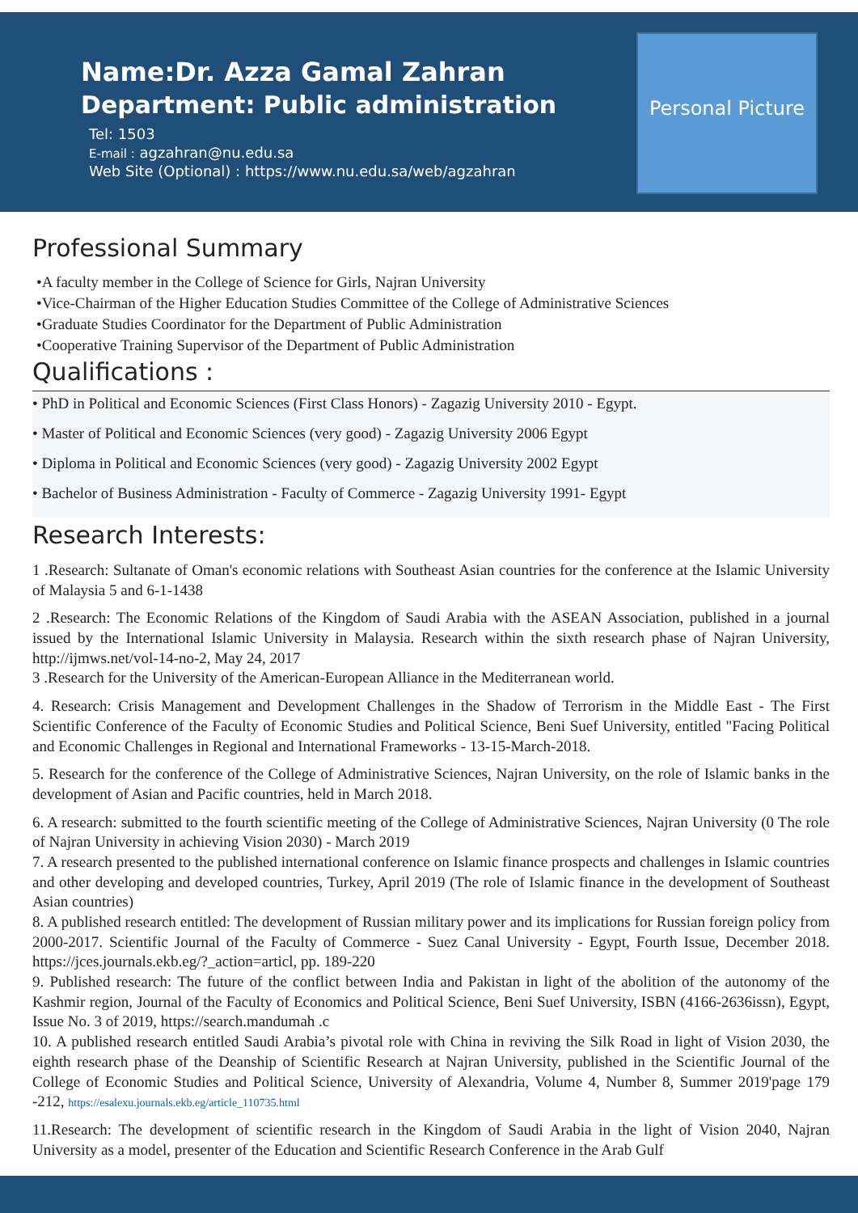Personal Picture
Name:Dr. Azza Gamal Zahran
Department: Public administration
Tel: 1503
E-mail : agzahran@nu.edu.sa
Web Site (Optional) : https://www.nu.edu.sa/web/agzahran
Professional Summary
•A faculty member in the College of Science for Girls, Najran University
•Vice-Chairman of the Higher Education Studies Committee of the College of Administrative Sciences
•Graduate Studies Coordinator for the Department of Public Administration
•Cooperative Training Supervisor of the Department of Public Administration
Qualifications :
• PhD in Political and Economic Sciences (First Class Honors) - Zagazig University 2010 - Egypt.
• Master of Political and Economic Sciences (very good) - Zagazig University 2006 Egypt
• Diploma in Political and Economic Sciences (very good) - Zagazig University 2002 Egypt
• Bachelor of Business Administration - Faculty of Commerce - Zagazig University 1991- Egypt
Research Interests:
1 .Research: Sultanate of Oman's economic relations with Southeast Asian countries for the conference at the Islamic University of Malaysia 5 and 6-1-1438
2 .Research: The Economic Relations of the Kingdom of Saudi Arabia with the ASEAN Association, published in a journal issued by the International Islamic University in Malaysia. Research within the sixth research phase of Najran University, http://ijmws.net/vol-14-no-2, May 24, 2017
3 .Research for the University of the American-European Alliance in the Mediterranean world.
4. Research: Crisis Management and Development Challenges in the Shadow of Terrorism in the Middle East - The First Scientific Conference of the Faculty of Economic Studies and Political Science, Beni Suef University, entitled "Facing Political and Economic Challenges in Regional and International Frameworks - 13-15-March-2018.
5. Research for the conference of the College of Administrative Sciences, Najran University, on the role of Islamic banks in the development of Asian and Pacific countries, held in March 2018.
6. A research: submitted to the fourth scientific meeting of the College of Administrative Sciences, Najran University (0 The role of Najran University in achieving Vision 2030) - March 2019
7. A research presented to the published international conference on Islamic finance prospects and challenges in Islamic countries and other developing and developed countries, Turkey, April 2019 (The role of Islamic finance in the development of Southeast Asian countries)
8. A published research entitled: The development of Russian military power and its implications for Russian foreign policy from 2000-2017. Scientific Journal of the Faculty of Commerce - Suez Canal University - Egypt, Fourth Issue, December 2018. https://jces.journals.ekb.eg/?_action=articl, pp. 189-220
9. Published research: The future of the conflict between India and Pakistan in light of the abolition of the autonomy of the Kashmir region, Journal of the Faculty of Economics and Political Science, Beni Suef University, ISBN (4166-2636issn), Egypt, Issue No. 3 of 2019, https://search.mandumah .c
10. A published research entitled Saudi Arabia’s pivotal role with China in reviving the Silk Road in light of Vision 2030, the eighth research phase of the Deanship of Scientific Research at Najran University, published in the Scientific Journal of the College of Economic Studies and Political Science, University of Alexandria, Volume 4, Number 8, Summer 2019'page 179 -212, https://esalexu.journals.ekb.eg/article_110735.html
11.Research: The development of scientific research in the Kingdom of Saudi Arabia in the light of Vision 2040, Najran University as a model, presenter of the Education and Scientific Research Conference in the Arab Gulf